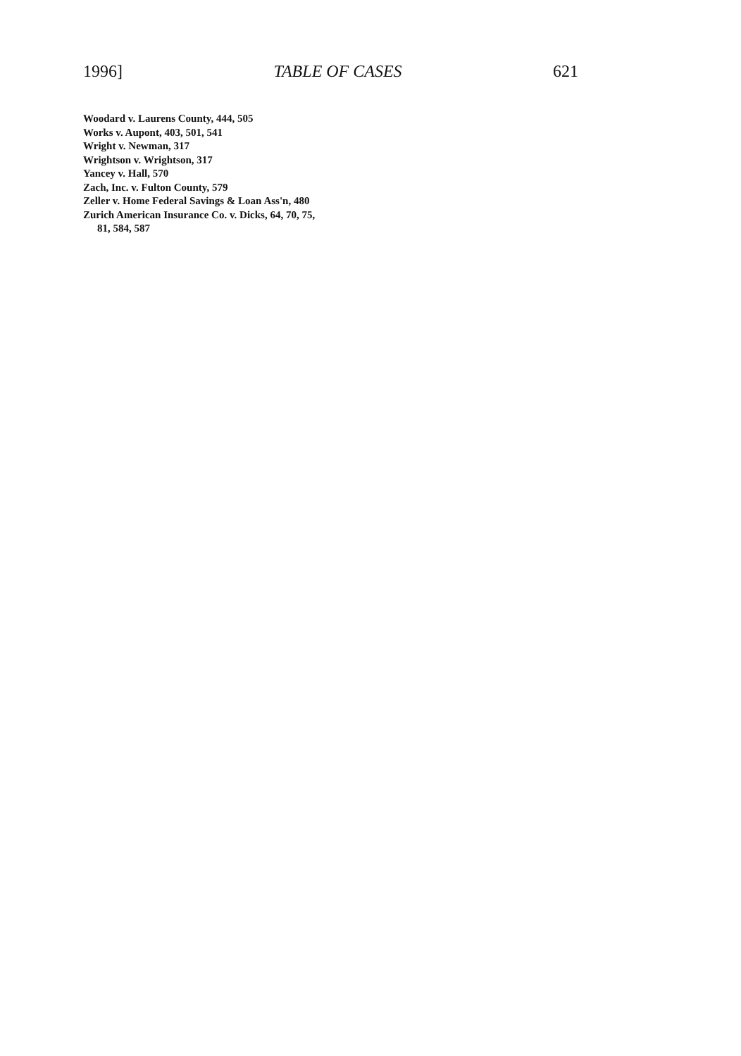1996] TABLE OF CASES 621
Woodard v. Laurens County, 444, 505
Works v. Aupont, 403, 501, 541
Wright v. Newman, 317
Wrightson v. Wrightson, 317
Yancey v. Hall, 570
Zach, Inc. v. Fulton County, 579
Zeller v. Home Federal Savings & Loan Ass'n, 480
Zurich American Insurance Co. v. Dicks, 64, 70, 75, 81, 584, 587